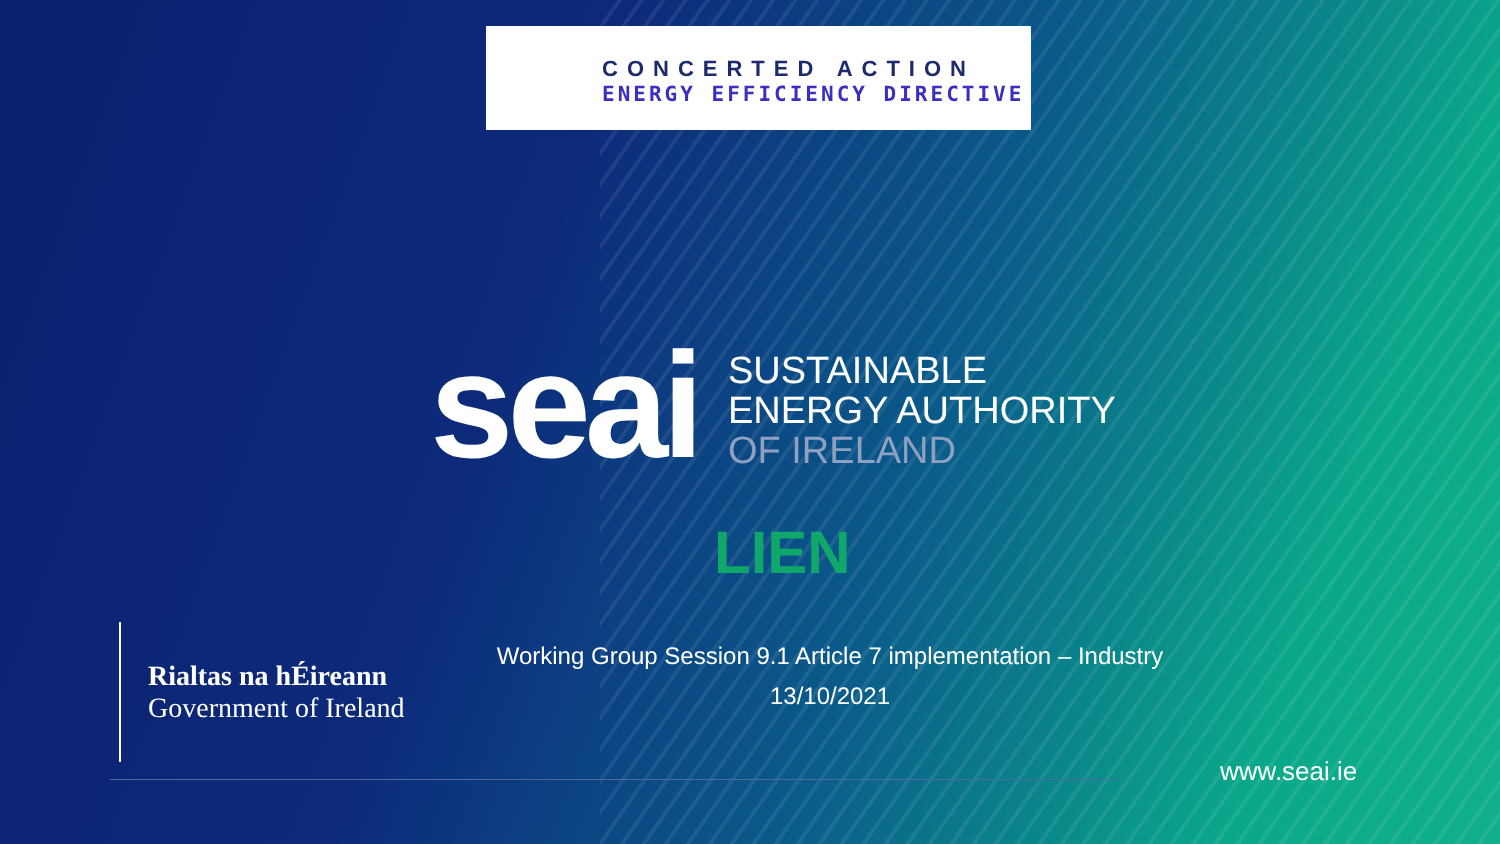CONCERTED ACTION
ENERGY EFFICIENCY DIRECTIVE
seai
SUSTAINABLE
ENERGY AUTHORITY
OF IRELAND
LIEN
Rialtas na hÉireann
Government of Ireland
Working Group Session 9.1 Article 7 implementation – Industry
13/10/2021
www.seai.ie